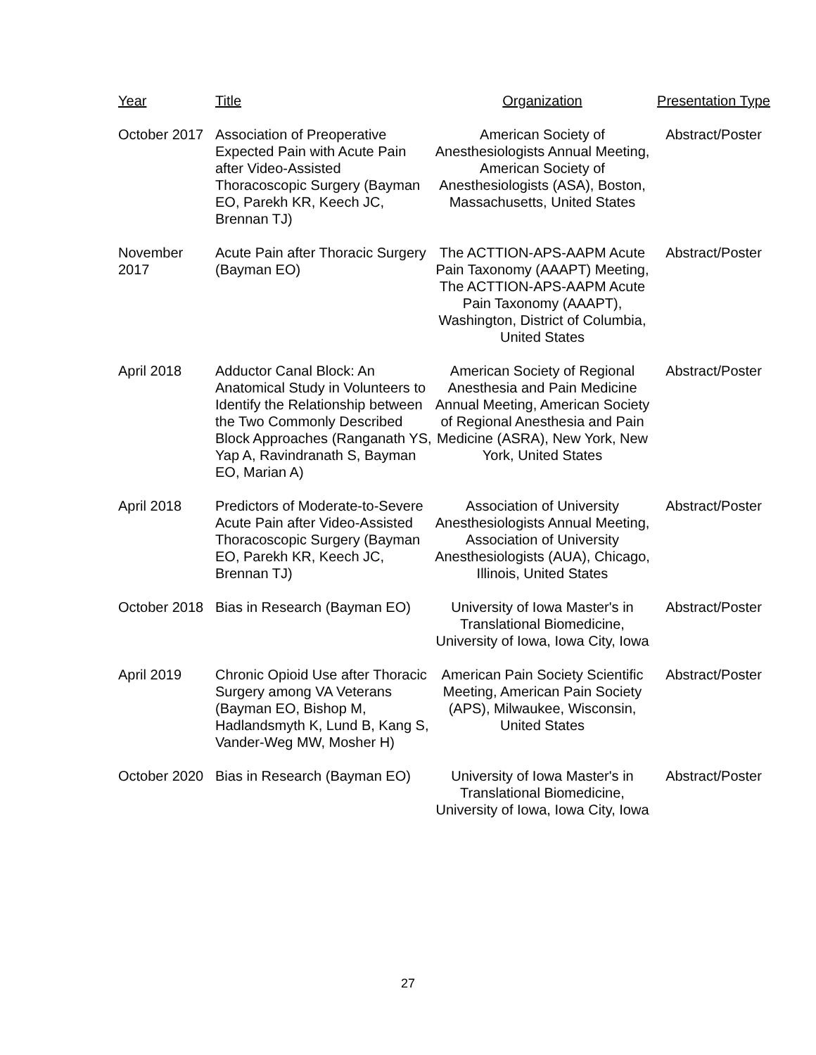| Year | Title | Organization | Presentation Type |
| --- | --- | --- | --- |
| October 2017 | Association of Preoperative Expected Pain with Acute Pain after Video-Assisted Thoracoscopic Surgery (Bayman EO, Parekh KR, Keech JC, Brennan TJ) | American Society of Anesthesiologists Annual Meeting, American Society of Anesthesiologists (ASA), Boston, Massachusetts, United States | Abstract/Poster |
| November 2017 | Acute Pain after Thoracic Surgery (Bayman EO) | The ACTTION-APS-AAPM Acute Pain Taxonomy (AAAPT) Meeting, The ACTTION-APS-AAPM Acute Pain Taxonomy (AAAPT), Washington, District of Columbia, United States | Abstract/Poster |
| April 2018 | Adductor Canal Block: An Anatomical Study in Volunteers to Identify the Relationship between the Two Commonly Described Block Approaches (Ranganath YS, Yap A, Ravindranath S, Bayman EO, Marian A) | American Society of Regional Anesthesia and Pain Medicine Annual Meeting, American Society of Regional Anesthesia and Pain Medicine (ASRA), New York, New York, United States | Abstract/Poster |
| April 2018 | Predictors of Moderate-to-Severe Acute Pain after Video-Assisted Thoracoscopic Surgery (Bayman EO, Parekh KR, Keech JC, Brennan TJ) | Association of University Anesthesiologists Annual Meeting, Association of University Anesthesiologists (AUA), Chicago, Illinois, United States | Abstract/Poster |
| October 2018 | Bias in Research (Bayman EO) | University of Iowa Master's in Translational Biomedicine, University of Iowa, Iowa City, Iowa | Abstract/Poster |
| April 2019 | Chronic Opioid Use after Thoracic Surgery among VA Veterans (Bayman EO, Bishop M, Hadlandsmyth K, Lund B, Kang S, Vander-Weg MW, Mosher H) | American Pain Society Scientific Meeting, American Pain Society (APS), Milwaukee, Wisconsin, United States | Abstract/Poster |
| October 2020 | Bias in Research (Bayman EO) | University of Iowa Master's in Translational Biomedicine, University of Iowa, Iowa City, Iowa | Abstract/Poster |
27